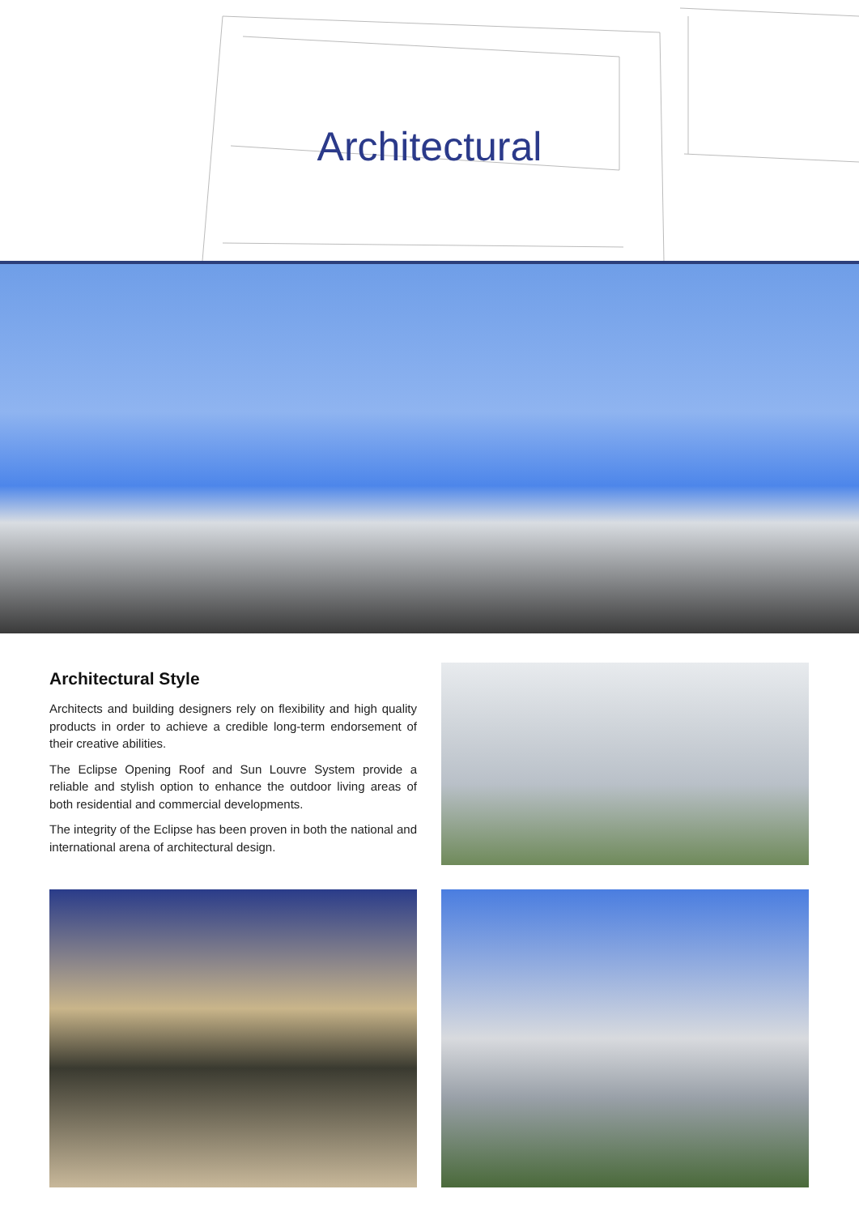Architectural
Architectural Style
Architects and building designers rely on flexibility and high quality products in order to achieve a credible long-term endorsement of their creative abilities.
The Eclipse Opening Roof and Sun Louvre System provide a reliable and stylish option to enhance the outdoor living areas of both residential and commercial developments.
The integrity of the Eclipse has been proven in both the national and international arena of architectural design.